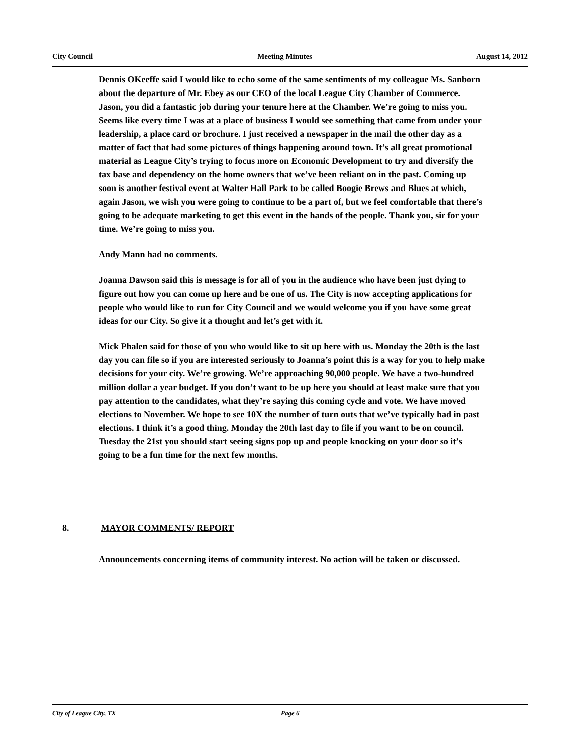City Council Meeting Minutes August 14, 2012
Dennis OKeeffe said I would like to echo some of the same sentiments of my colleague Ms. Sanborn about the departure of Mr. Ebey as our CEO of the local League City Chamber of Commerce. Jason, you did a fantastic job during your tenure here at the Chamber. We’re going to miss you. Seems like every time I was at a place of business I would see something that came from under your leadership, a place card or brochure. I just received a newspaper in the mail the other day as a matter of fact that had some pictures of things happening around town. It’s all great promotional material as League City’s trying to focus more on Economic Development to try and diversify the tax base and dependency on the home owners that we’ve been reliant on in the past. Coming up soon is another festival event at Walter Hall Park to be called Boogie Brews and Blues at which, again Jason, we wish you were going to continue to be a part of, but we feel comfortable that there’s going to be adequate marketing to get this event in the hands of the people. Thank you, sir for your time. We’re going to miss you.
Andy Mann had no comments.
Joanna Dawson said this is message is for all of you in the audience who have been just dying to figure out how you can come up here and be one of us. The City is now accepting applications for people who would like to run for City Council and we would welcome you if you have some great ideas for our City. So give it a thought and let’s get with it.
Mick Phalen said for those of you who would like to sit up here with us. Monday the 20th is the last day you can file so if you are interested seriously to Joanna’s point this is a way for you to help make decisions for your city. We’re growing. We’re approaching 90,000 people. We have a two-hundred million dollar a year budget. If you don’t want to be up here you should at least make sure that you pay attention to the candidates, what they’re saying this coming cycle and vote. We have moved elections to November. We hope to see 10X the number of turn outs that we’ve typically had in past elections. I think it’s a good thing. Monday the 20th last day to file if you want to be on council. Tuesday the 21st you should start seeing signs pop up and people knocking on your door so it’s going to be a fun time for the next few months.
8. MAYOR COMMENTS/ REPORT
Announcements concerning items of community interest. No action will be taken or discussed.
City of League City, TX Page 6